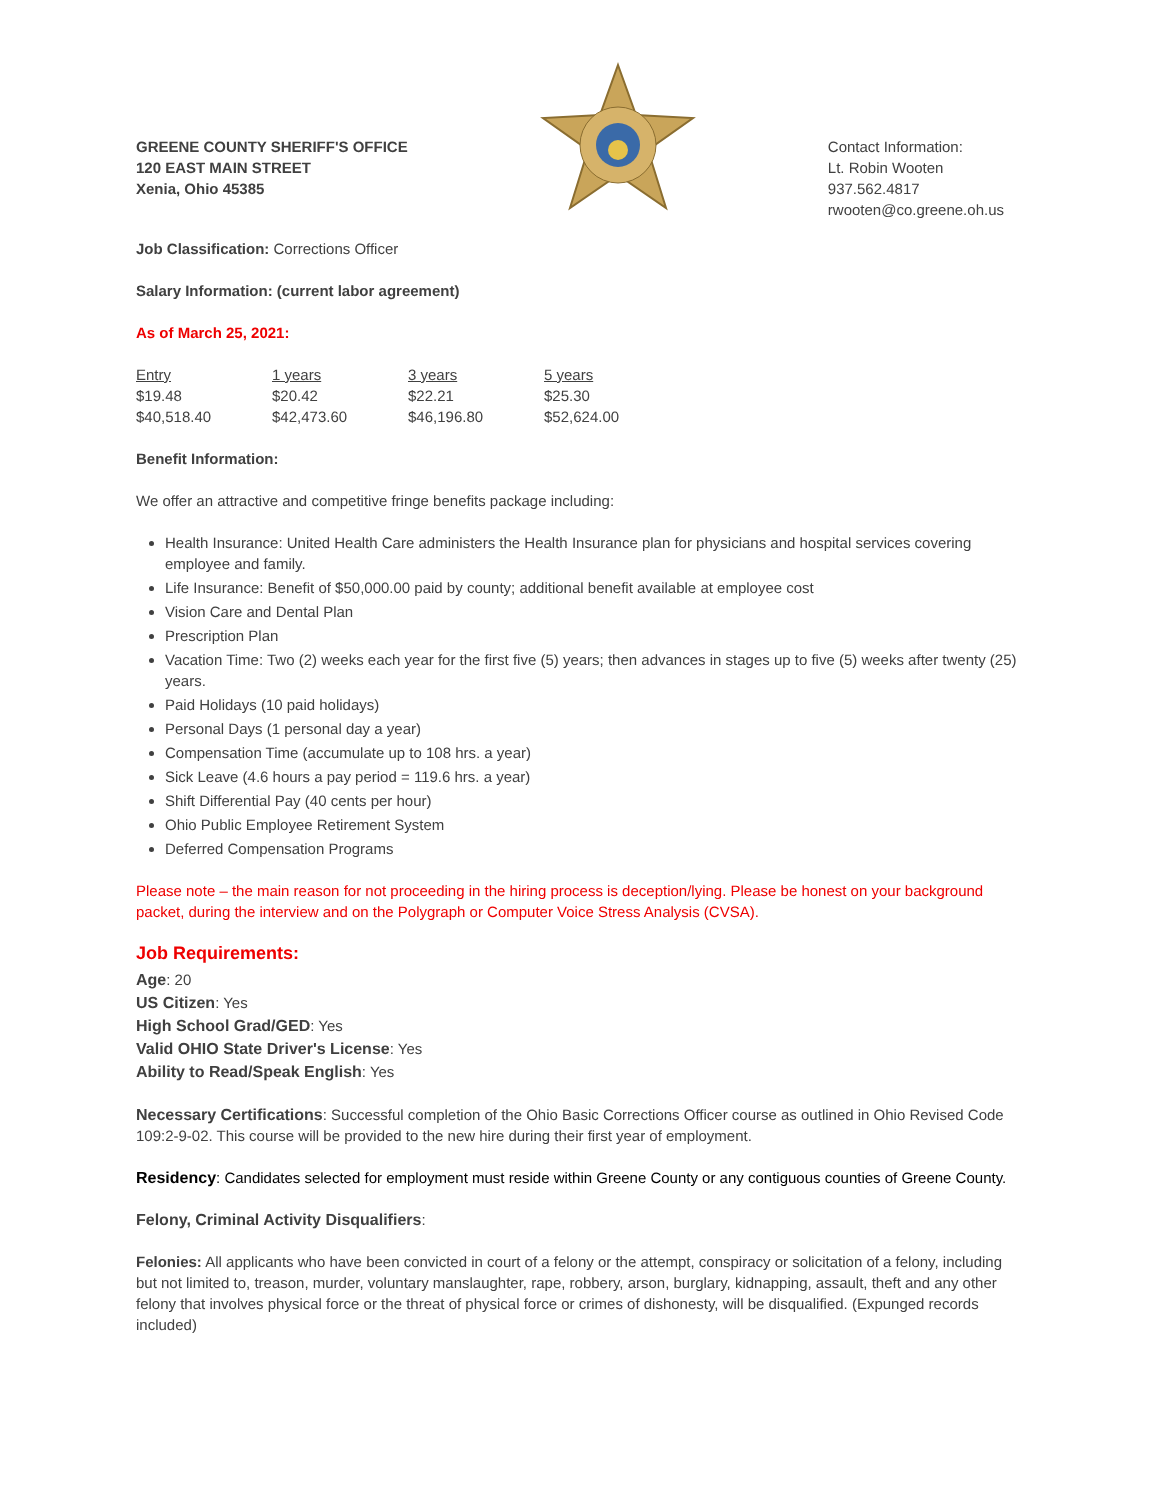GREENE COUNTY SHERIFF'S OFFICE
120 EAST MAIN STREET
Xenia, Ohio 45385
Contact Information:
Lt. Robin Wooten
937.562.4817
rwooten@co.greene.oh.us
Job Classification: Corrections Officer
Salary Information: (current labor agreement)
As of March 25, 2021:
| Entry | 1 years | 3 years | 5 years |
| --- | --- | --- | --- |
| $19.48 | $20.42 | $22.21 | $25.30 |
| $40,518.40 | $42,473.60 | $46,196.80 | $52,624.00 |
Benefit Information:
We offer an attractive and competitive fringe benefits package including:
Health Insurance: United Health Care administers the Health Insurance plan for physicians and hospital services covering employee and family.
Life Insurance: Benefit of $50,000.00 paid by county; additional benefit available at employee cost
Vision Care and Dental Plan
Prescription Plan
Vacation Time: Two (2) weeks each year for the first five (5) years; then advances in stages up to five (5) weeks after twenty (25) years.
Paid Holidays (10 paid holidays)
Personal Days (1 personal day a year)
Compensation Time (accumulate up to 108 hrs. a year)
Sick Leave (4.6 hours a pay period = 119.6 hrs. a year)
Shift Differential Pay (40 cents per hour)
Ohio Public Employee Retirement System
Deferred Compensation Programs
Please note – the main reason for not proceeding in the hiring process is deception/lying. Please be honest on your background packet, during the interview and on the Polygraph or Computer Voice Stress Analysis (CVSA).
Job Requirements:
Age: 20
US Citizen: Yes
High School Grad/GED: Yes
Valid OHIO State Driver's License: Yes
Ability to Read/Speak English: Yes
Necessary Certifications: Successful completion of the Ohio Basic Corrections Officer course as outlined in Ohio Revised Code 109:2-9-02. This course will be provided to the new hire during their first year of employment.
Residency: Candidates selected for employment must reside within Greene County or any contiguous counties of Greene County.
Felony, Criminal Activity Disqualifiers:
Felonies: All applicants who have been convicted in court of a felony or the attempt, conspiracy or solicitation of a felony, including but not limited to, treason, murder, voluntary manslaughter, rape, robbery, arson, burglary, kidnapping, assault, theft and any other felony that involves physical force or the threat of physical force or crimes of dishonesty, will be disqualified. (Expunged records included)